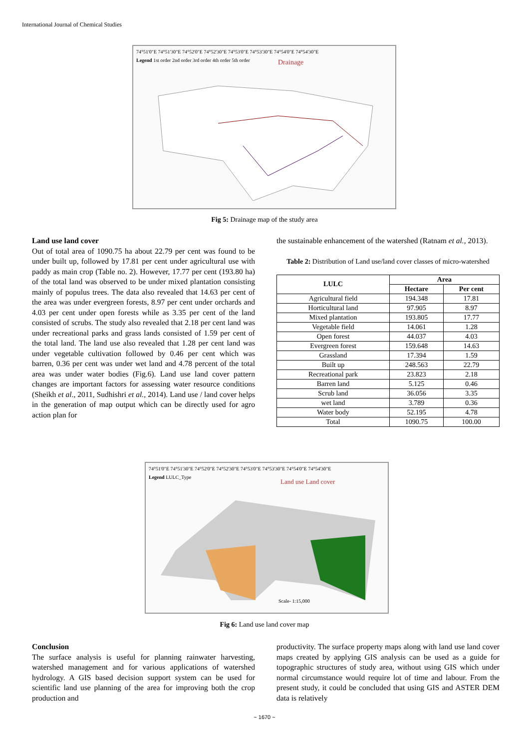International Journal of Chemical Studies
74°51'0"E 74°51'30"E 74°52'0"E 74°52'30"E 74°53'0"E 74°53'30"E 74°54'0"E 74°54'30"E
Legend 1st order 2nd order 3rd order 4th order 5th order
Drainage
Fig 5: Drainage map of the study area
Land use land cover
Out of total area of 1090.75 ha about 22.79 per cent was found to be under built up, followed by 17.81 per cent under agricultural use with paddy as main crop (Table no. 2). However, 17.77 per cent (193.80 ha) of the total land was observed to be under mixed plantation consisting mainly of populus trees. The data also revealed that 14.63 per cent of the area was under evergreen forests, 8.97 per cent under orchards and 4.03 per cent under open forests while as 3.35 per cent of the land consisted of scrubs. The study also revealed that 2.18 per cent land was under recreational parks and grass lands consisted of 1.59 per cent of the total land. The land use also revealed that 1.28 per cent land was under vegetable cultivation followed by 0.46 per cent which was barren, 0.36 per cent was under wet land and 4.78 percent of the total area was under water bodies (Fig.6). Land use land cover pattern changes are important factors for assessing water resource conditions (Sheikh et al., 2011, Sudhishri et al., 2014). Land use / land cover helps in the generation of map output which can be directly used for agro action plan for
the sustainable enhancement of the watershed (Ratnam et al., 2013).
Table 2: Distribution of Land use/land cover classes of micro-watershed
| LULC | Area | |
| --- | --- | --- |
| | Hectare | Per cent |
| Agricultural field | 194.348 | 17.81 |
| Horticultural land | 97.905 | 8.97 |
| Mixed plantation | 193.805 | 17.77 |
| Vegetable field | 14.061 | 1.28 |
| Open forest | 44.037 | 4.03 |
| Evergreen forest | 159.648 | 14.63 |
| Grassland | 17.394 | 1.59 |
| Built up | 248.563 | 22.79 |
| Recreational park | 23.823 | 2.18 |
| Barren land | 5.125 | 0.46 |
| Scrub land | 36.056 | 3.35 |
| wet land | 3.789 | 0.36 |
| Water body | 52.195 | 4.78 |
| Total | 1090.75 | 100.00 |
74°51'0"E 74°51'30"E 74°52'0"E 74°52'30"E 74°53'0"E 74°53'30"E 74°54'0"E 74°54'30"E
Legend LULC_Type
Land use Land cover
Scale- 1:15,000
Fig 6: Land use land cover map
Conclusion
The surface analysis is useful for planning rainwater harvesting, watershed management and for various applications of watershed hydrology. A GIS based decision support system can be used for scientific land use planning of the area for improving both the crop production and
productivity. The surface property maps along with land use land cover maps created by applying GIS analysis can be used as a guide for topographic structures of study area, without using GIS which under normal circumstance would require lot of time and labour. From the present study, it could be concluded that using GIS and ASTER DEM data is relatively
~ 1670 ~